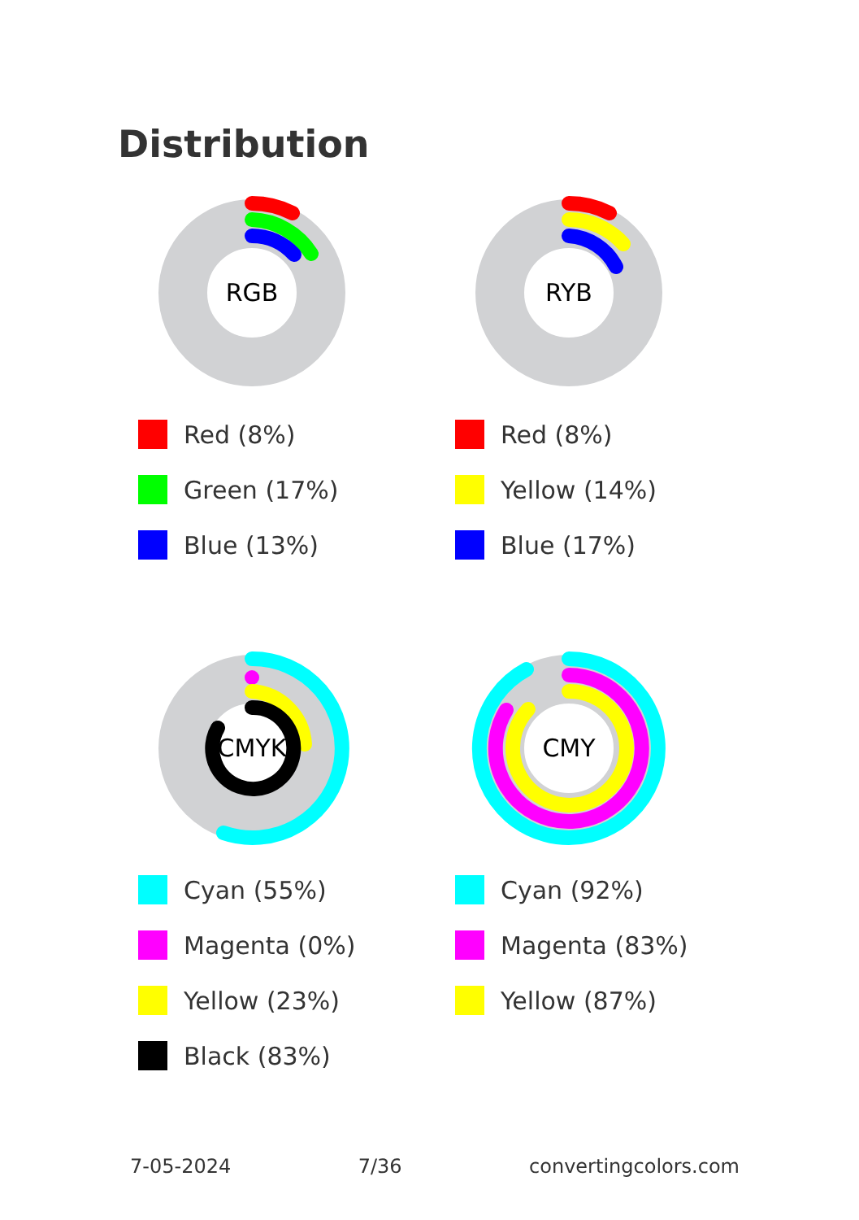Distribution
RGB
Red (8%)
Green (17%)
Blue (13%)
RYB
Red (8%)
Yellow (14%)
Blue (17%)
CMYK
Cyan (55%)
Magenta (0%)
Yellow (23%)
Black (83%)
CMY
Cyan (92%)
Magenta (83%)
Yellow (87%)
7-05-2024 7/36 convertingcolors.com